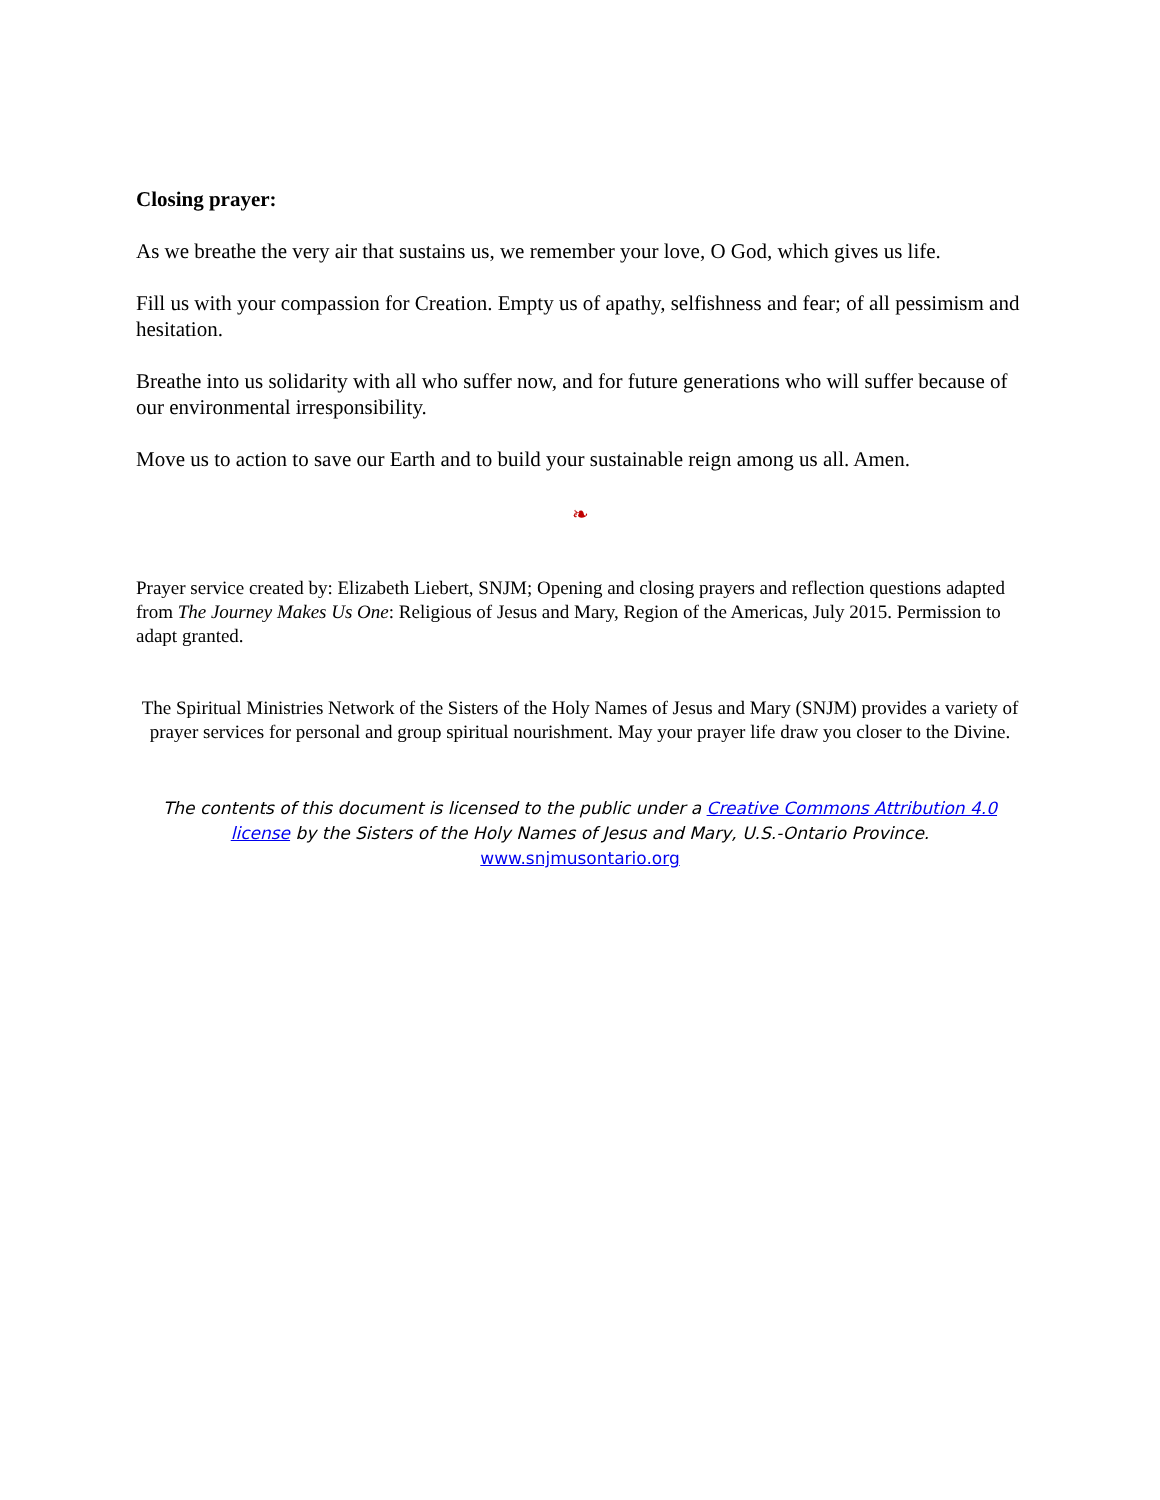Closing prayer:
As we breathe the very air that sustains us, we remember your love, O God, which gives us life.
Fill us with your compassion for Creation. Empty us of apathy, selfishness and fear; of all pessimism and hesitation.
Breathe into us solidarity with all who suffer now, and for future generations who will suffer because of our environmental irresponsibility.
Move us to action to save our Earth and to build your sustainable reign among us all. Amen.
❧
Prayer service created by: Elizabeth Liebert, SNJM; Opening and closing prayers and reflection questions adapted from The Journey Makes Us One: Religious of Jesus and Mary, Region of the Americas, July 2015. Permission to adapt granted.
The Spiritual Ministries Network of the Sisters of the Holy Names of Jesus and Mary (SNJM) provides a variety of prayer services for personal and group spiritual nourishment. May your prayer life draw you closer to the Divine.
The contents of this document is licensed to the public under a Creative Commons Attribution 4.0 license by the Sisters of the Holy Names of Jesus and Mary, U.S.-Ontario Province. www.snjmusontario.org